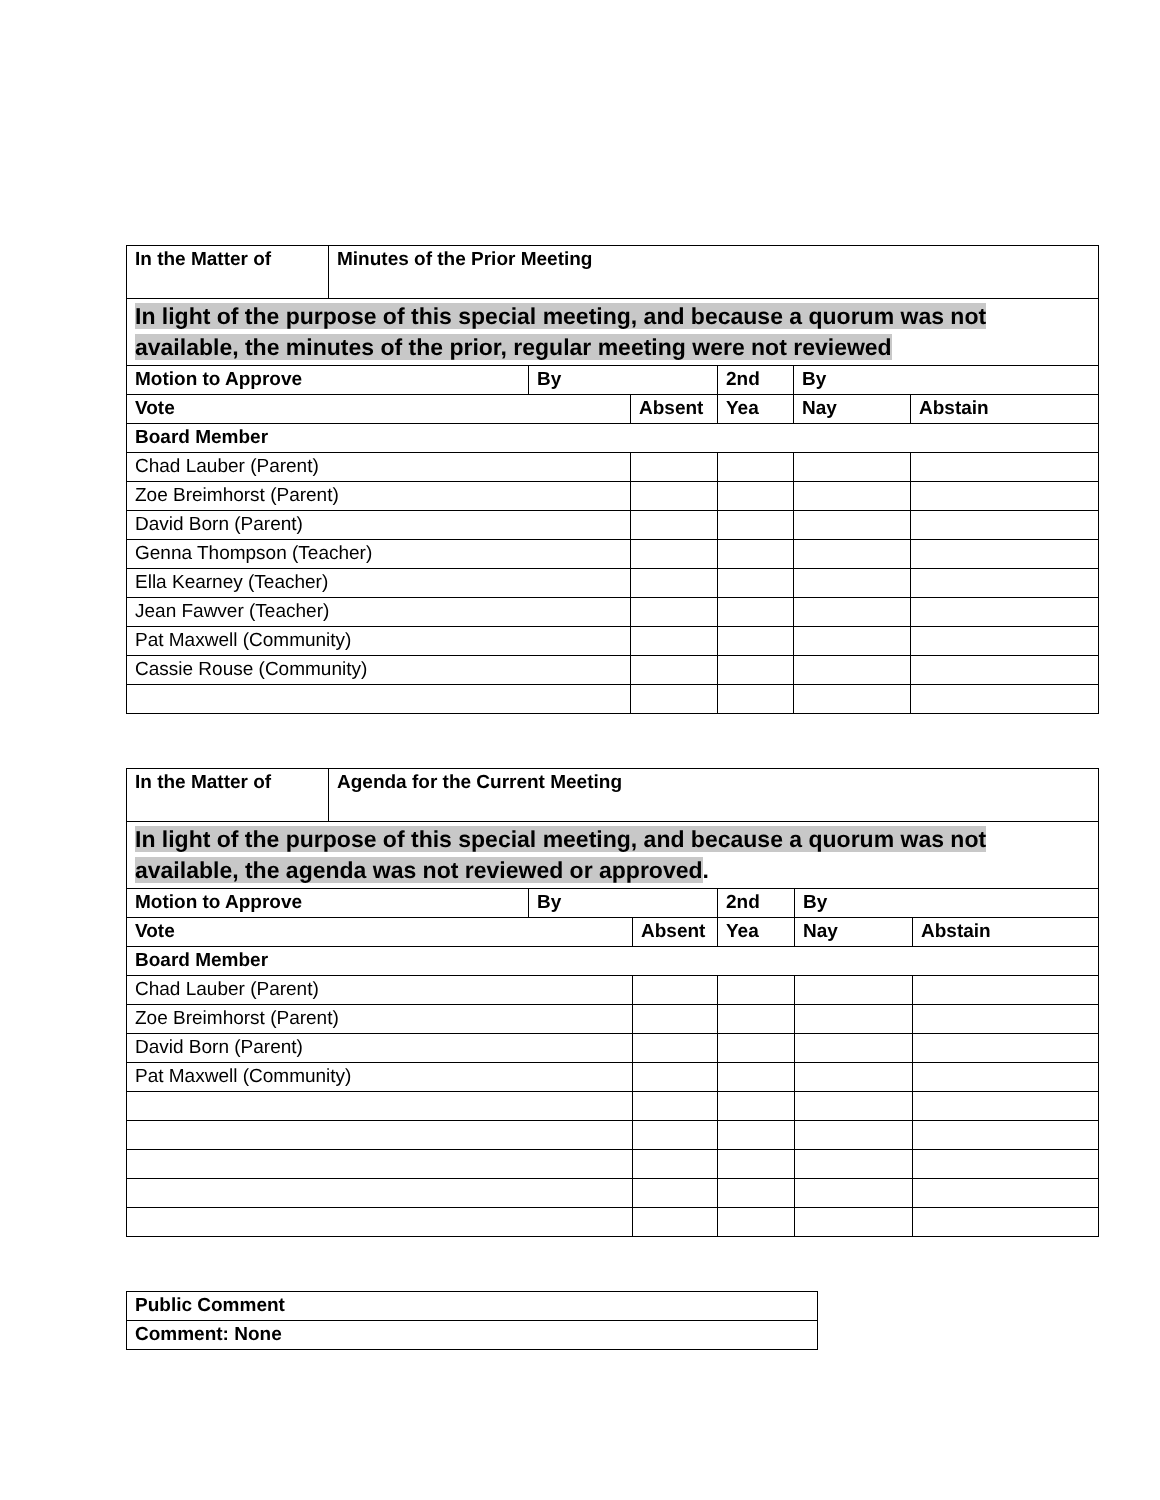| In the Matter of | Minutes of the Prior Meeting | | | | | |
| In light of the purpose of this special meeting, and because a quorum was not available, the minutes of the prior, regular meeting were not reviewed | | | | | | |
| Motion to Approve | | By | | 2nd | By | |
| Vote | | | Absent | Yea | Nay | Abstain |
| Board Member | | | | | | |
| Chad Lauber (Parent) | | | | | | |
| Zoe Breimhorst (Parent) | | | | | | |
| David Born (Parent) | | | | | | |
| Genna Thompson (Teacher) | | | | | | |
| Ella Kearney (Teacher) | | | | | | |
| Jean Fawver (Teacher) | | | | | | |
| Pat Maxwell (Community) | | | | | | |
| Cassie Rouse (Community) | | | | | | |
| In the Matter of | Agenda for the Current Meeting | | | | | |
| In light of the purpose of this special meeting, and because a quorum was not available, the agenda was not reviewed or approved . | | | | | | |
| Motion to Approve | | By | | 2nd | By | |
| Vote | | | Absent | Yea | Nay | Abstain |
| Board Member | | | | | | |
| Chad Lauber (Parent) | | | | | | |
| Zoe Breimhorst (Parent) | | | | | | |
| David Born (Parent) | | | | | | |
| Pat Maxwell (Community) | | | | | | |
| Public Comment |
| Comment: None |